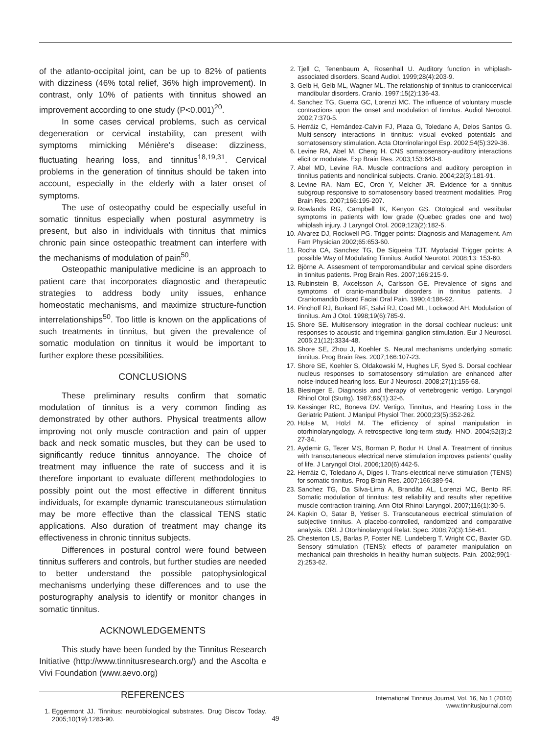of the atlanto-occipital joint, can be up to 82% of patients with dizziness (46% total relief, 36% high improvement). In contrast, only 10% of patients with tinnitus showed an improvement according to one study (P<0.001)<sup>20</sup>.
In some cases cervical problems, such as cervical degeneration or cervical instability, can present with symptoms mimicking Ménière’s disease: dizziness, fluctuating hearing loss, and tinnitus<sup>18,19,31</sup>. Cervical problems in the generation of tinnitus should be taken into account, especially in the elderly with a later onset of symptoms.
The use of osteopathy could be especially useful in somatic tinnitus especially when postural asymmetry is present, but also in individuals with tinnitus that mimics chronic pain since osteopathic treatment can interfere with the mechanisms of modulation of pain<sup>50</sup>.
Osteopathic manipulative medicine is an approach to patient care that incorporates diagnostic and therapeutic strategies to address body unity issues, enhance homeostatic mechanisms, and maximize structure-function interrelationships<sup>50</sup>. Too little is known on the applications of such treatments in tinnitus, but given the prevalence of somatic modulation on tinnitus it would be important to further explore these possibilities.
CONCLUSIONS
These preliminary results confirm that somatic modulation of tinnitus is a very common finding as demonstrated by other authors. Physical treatments allow improving not only muscle contraction and pain of upper back and neck somatic muscles, but they can be used to significantly reduce tinnitus annoyance. The choice of treatment may influence the rate of success and it is therefore important to evaluate different methodologies to possibly point out the most effective in different tinnitus individuals, for example dynamic transcutaneous stimulation may be more effective than the classical TENS static applications. Also duration of treatment may change its effectiveness in chronic tinnitus subjects.
Differences in postural control were found between tinnitus sufferers and controls, but further studies are needed to better understand the possible patophysiological mechanisms underlying these differences and to use the posturography analysis to identify or monitor changes in somatic tinnitus.
ACKNOWLEDGEMENTS
This study have been funded by the Tinnitus Research Initiative (http://www.tinnitusresearch.org/) and the Ascolta e Vivi Foundation (www.aevo.org)
REFERENCES
1. Eggermont JJ. Tinnitus: neurobiological substrates. Drug Discov Today. 2005;10(19):1283-90.
2. Tjell C, Tenenbaum A, Rosenhall U. Auditory function in whiplash-associated disorders. Scand Audiol. 1999;28(4):203-9.
3. Gelb H, Gelb ML, Wagner ML. The relationship of tinnitus to craniocervical mandibular disorders. Cranio. 1997;15(2):136-43.
4. Sanchez TG, Guerra GC, Lorenzi MC. The influence of voluntary muscle contractions upon the onset and modulation of tinnitus. Audiol Nerootol. 2002;7:370-5.
5. Herráiz C, Hernández-Calvin FJ, Plaza G, Toledano A, Delos Santos G. Multi-sensory interactions in tinnitus: visual evoked potentials and somatosensory stimulation. Acta Otorrinolaringol Esp. 2002;54(5):329-36.
6. Levine RA, Abel M, Cheng H. CNS somatosensory-auditory interactions elicit or modulate. Exp Brain Res. 2003;153:643-8.
7. Abel MD, Levine RA. Muscle contractions and auditory perception in tinnitus patients and nonclinical subjects. Cranio. 2004;22(3):181-91.
8. Levine RA, Nam EC, Oron Y, Melcher JR. Evidence for a tinnitus subgroup responsive to somatosensory based treatment modalities. Prog Brain Res. 2007;166:195-207.
9. Rowlands RG, Campbell IK, Kenyon GS. Otological and vestibular symptoms in patients with low grade (Quebec grades one and two) whiplash injury. J Laryngol Otol. 2009;123(2):182-5.
10. Alvarez DJ, Rockwell PG. Trigger points: Diagnosis and Management. Am Fam Physician 2002;65:653-60.
11. Rocha CA, Sanchez TG, De Siqueira TJT. Myofacial Trigger points: A possible Way of Modulating Tinnitus. Audiol Neurotol. 2008;13: 153-60.
12. Björne A. Assesment of temporomandibular and cervical spine disorders in tinnitus patients. Prog Brain Res. 2007;166:215-9.
13. Rubinstein B, Axcelsson A, Carlsson GE. Prevalence of signs and symptoms of cranio-mandibular disorders in tinnitus patients. J Craniomandib Disord Facial Oral Pain. 1990;4:186-92.
14. Pinchoff RJ, Burkard RF, Salvi RJ, Coad ML, Lockwood AH. Modulation of tinnitus. Am J Otol. 1998;19(6):785-9.
15. Shore SE. Multisensory integration in the dorsal cochlear nucleus: unit responses to acoustic and trigeminal ganglion stimulation. Eur J Neurosci. 2005;21(12):3334-48.
16. Shore SE, Zhou J, Koehler S. Neural mechanisms underlying somatic tinnitus. Prog Brain Res. 2007;166:107-23.
17. Shore SE, Koehler S, Oldakowski M, Hughes LF, Syed S. Dorsal cochlear nucleus responses to somatosensory stimulation are enhanced after noise-induced hearing loss. Eur J Neurosci. 2008;27(1):155-68.
18. Biesinger E. Diagnosis and therapy of vertebrogenic vertigo. Laryngol Rhinol Otol (Stuttg). 1987;66(1):32-6.
19. Kessinger RC, Boneva DV. Vertigo, Tinnitus, and Hearing Loss in the Geriatric Patient. J Manipul Physiol Ther. 2000;23(5):352-262.
20. Hülse M, Hölzl M. The efficiency of spinal manipulation in otorhinolaryngology. A retrospective long-term study. HNO. 2004;52(3):2 27-34.
21. Aydemir G, Tezer MS, Borman P, Bodur H, Unal A. Treatment of tinnitus with transcutaneous electrical nerve stimulation improves patients’ quality of life. J Laryngol Otol. 2006;120(6):442-5.
22. Herráiz C, Toledano A, Diges I. Trans-electrical nerve stimulation (TENS) for somatic tinnitus. Prog Brain Res. 2007;166:389-94.
23. Sanchez TG, Da Silva-Lima A, Brandão AL, Lorenzi MC, Bento RF. Somatic modulation of tinnitus: test reliability and results after repetitive muscle contraction training. Ann Otol Rhinol Laryngol. 2007;116(1):30-5.
24. Kapkin O, Satar B, Yetiser S. Transcutaneous electrical stimulation of subjective tinnitus. A placebo-controlled, randomized and comparative analysis. ORL J Otorhinolaryngol Relat. Spec. 2008;70(3):156-61.
25. Chesterton LS, Barlas P, Foster NE, Lundeberg T, Wright CC, Baxter GD. Sensory stimulation (TENS): effects of parameter manipulation on mechanical pain thresholds in healthy human subjects. Pain. 2002;99(1-2):253-62.
International Tinnitus Journal, Vol. 16, No 1 (2010)
www.tinnitusjournal.com
49